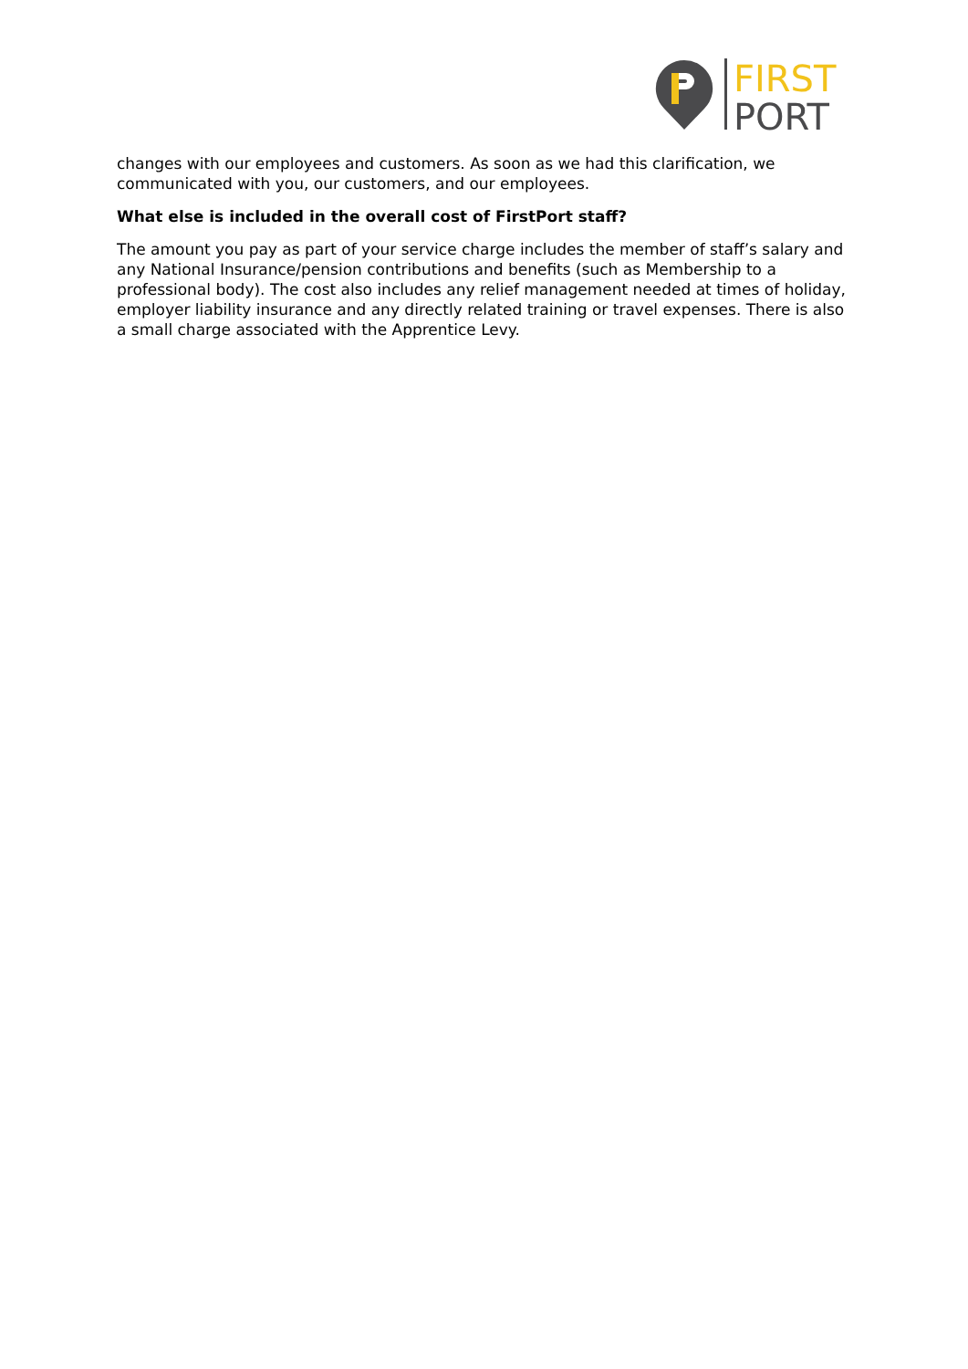FIRST
PORT
changes with our employees and customers. As soon as we had this clarification, we communicated with you, our customers, and our employees.
What else is included in the overall cost of FirstPort staff?
The amount you pay as part of your service charge includes the member of staff’s salary and any National Insurance/pension contributions and benefits (such as Membership to a professional body). The cost also includes any relief management needed at times of holiday, employer liability insurance and any directly related training or travel expenses. There is also a small charge associated with the Apprentice Levy.